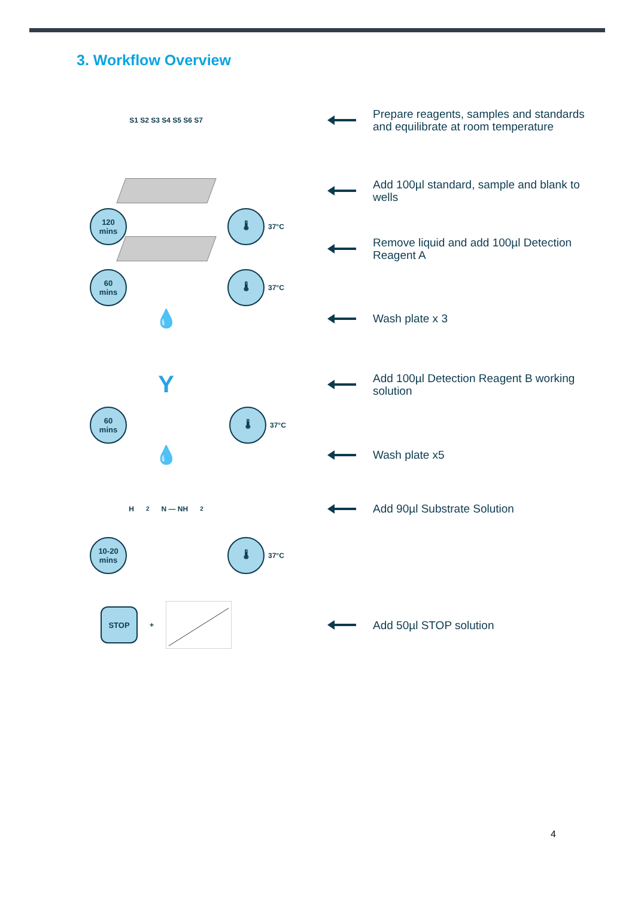3. Workflow Overview
S1 S2 S3 S4 S5 S6 S7
Prepare reagents, samples and standards and equilibrate at room temperature
Add 100µl standard, sample and blank to wells
120
mins
🌡
37°C
Remove liquid and add 100µl Detection Reagent A
60
mins
🌡
37°C
💧
Wash plate x 3
Y
Add 100µl Detection Reagent B working solution
60
mins
🌡
37°C
💧
Wash plate x5
H<sub>2</sub>N — NH<sub>2</sub>
Add 90µl Substrate Solution
10-20
mins
🌡
37°C
STOP
+
Add 50µl STOP solution
4